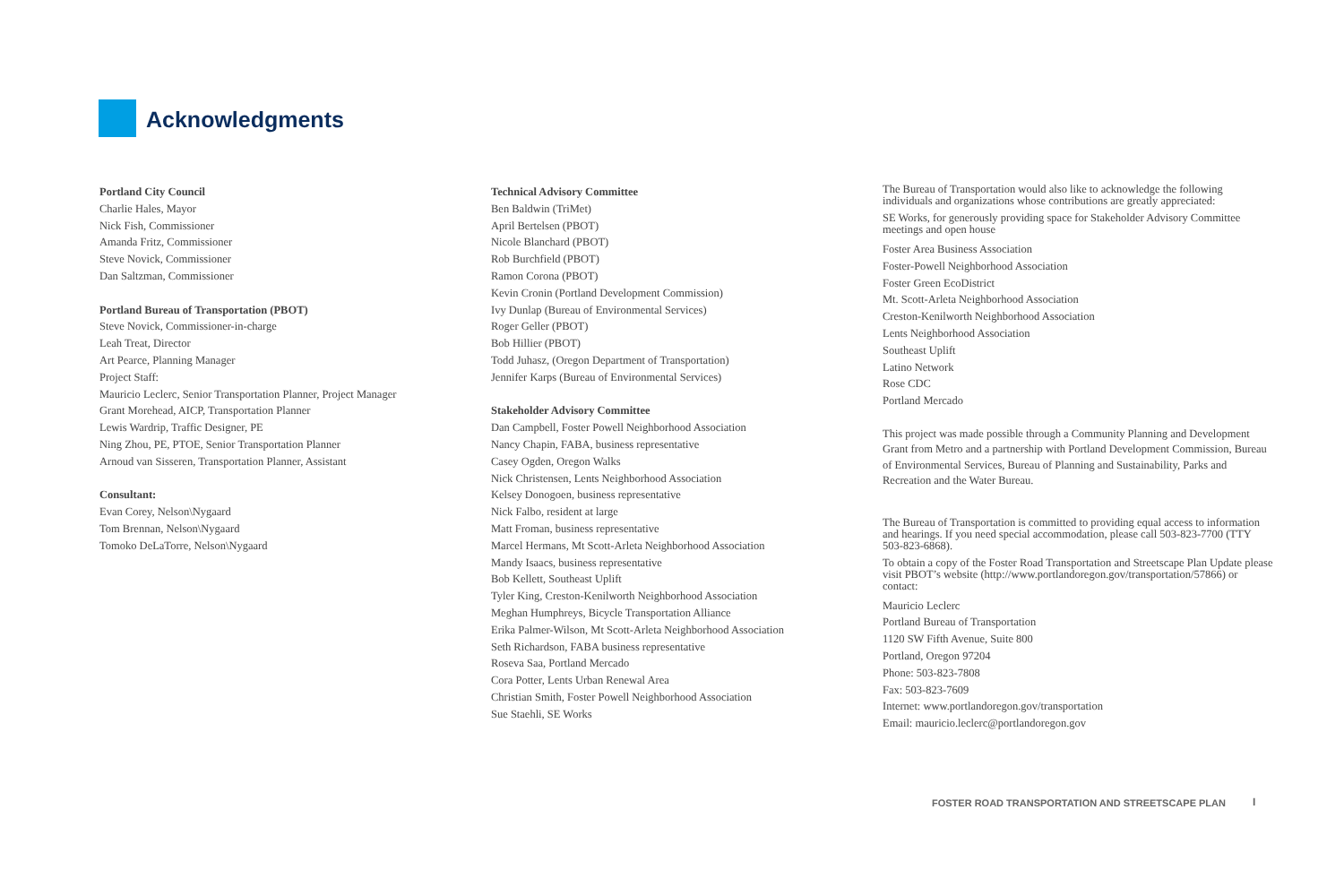Acknowledgments
Portland City Council
Charlie Hales, Mayor
Nick Fish, Commissioner
Amanda Fritz, Commissioner
Steve Novick, Commissioner
Dan Saltzman, Commissioner
Portland Bureau of Transportation (PBOT)
Steve Novick, Commissioner-in-charge
Leah Treat, Director
Art Pearce, Planning Manager
Project Staff:
Mauricio Leclerc, Senior Transportation Planner, Project Manager
Grant Morehead, AICP, Transportation Planner
Lewis Wardrip, Traffic Designer, PE
Ning Zhou, PE, PTOE, Senior Transportation Planner
Arnoud van Sisseren, Transportation Planner, Assistant
Consultant:
Evan Corey, Nelson\Nygaard
Tom Brennan, Nelson\Nygaard
Tomoko DeLaTorre, Nelson\Nygaard
Technical Advisory Committee
Ben Baldwin (TriMet)
April Bertelsen (PBOT)
Nicole Blanchard (PBOT)
Rob Burchfield (PBOT)
Ramon Corona (PBOT)
Kevin Cronin (Portland Development Commission)
Ivy Dunlap (Bureau of Environmental Services)
Roger Geller (PBOT)
Bob Hillier (PBOT)
Todd Juhasz, (Oregon Department of Transportation)
Jennifer Karps (Bureau of Environmental Services)
Stakeholder Advisory Committee
Dan Campbell, Foster Powell Neighborhood Association
Nancy Chapin, FABA, business representative
Casey Ogden, Oregon Walks
Nick Christensen, Lents Neighborhood Association
Kelsey Donogoen, business representative
Nick Falbo, resident at large
Matt Froman, business representative
Marcel Hermans, Mt Scott-Arleta Neighborhood Association
Mandy Isaacs, business representative
Bob Kellett, Southeast Uplift
Tyler King, Creston-Kenilworth Neighborhood Association
Meghan Humphreys, Bicycle Transportation Alliance
Erika Palmer-Wilson, Mt Scott-Arleta Neighborhood Association
Seth Richardson, FABA business representative
Roseva Saa, Portland Mercado
Cora Potter, Lents Urban Renewal Area
Christian Smith, Foster Powell Neighborhood Association
Sue Staehli, SE Works
The Bureau of Transportation would also like to acknowledge the following individuals and organizations whose contributions are greatly appreciated:
SE Works, for generously providing space for Stakeholder Advisory Committee meetings and open house
Foster Area Business Association
Foster-Powell Neighborhood Association
Foster Green EcoDistrict
Mt. Scott-Arleta Neighborhood Association
Creston-Kenilworth Neighborhood Association
Lents Neighborhood Association
Southeast Uplift
Latino Network
Rose CDC
Portland Mercado
This project was made possible through a Community Planning and Development Grant from Metro and a partnership with Portland Development Commission, Bureau of Environmental Services, Bureau of Planning and Sustainability, Parks and Recreation and the Water Bureau.
The Bureau of Transportation is committed to providing equal access to information and hearings. If you need special accommodation, please call 503-823-7700 (TTY 503-823-6868).
To obtain a copy of the Foster Road Transportation and Streetscape Plan Update please visit PBOT’s website (http://www.portlandoregon.gov/transportation/57866) or contact:
Mauricio Leclerc
Portland Bureau of Transportation
1120 SW Fifth Avenue, Suite 800
Portland, Oregon 97204
Phone: 503-823-7808
Fax: 503-823-7609
Internet: www.portlandoregon.gov/transportation
Email: mauricio.leclerc@portlandoregon.gov
FOSTER ROAD TRANSPORTATION AND STREETSCAPE PLAN
I